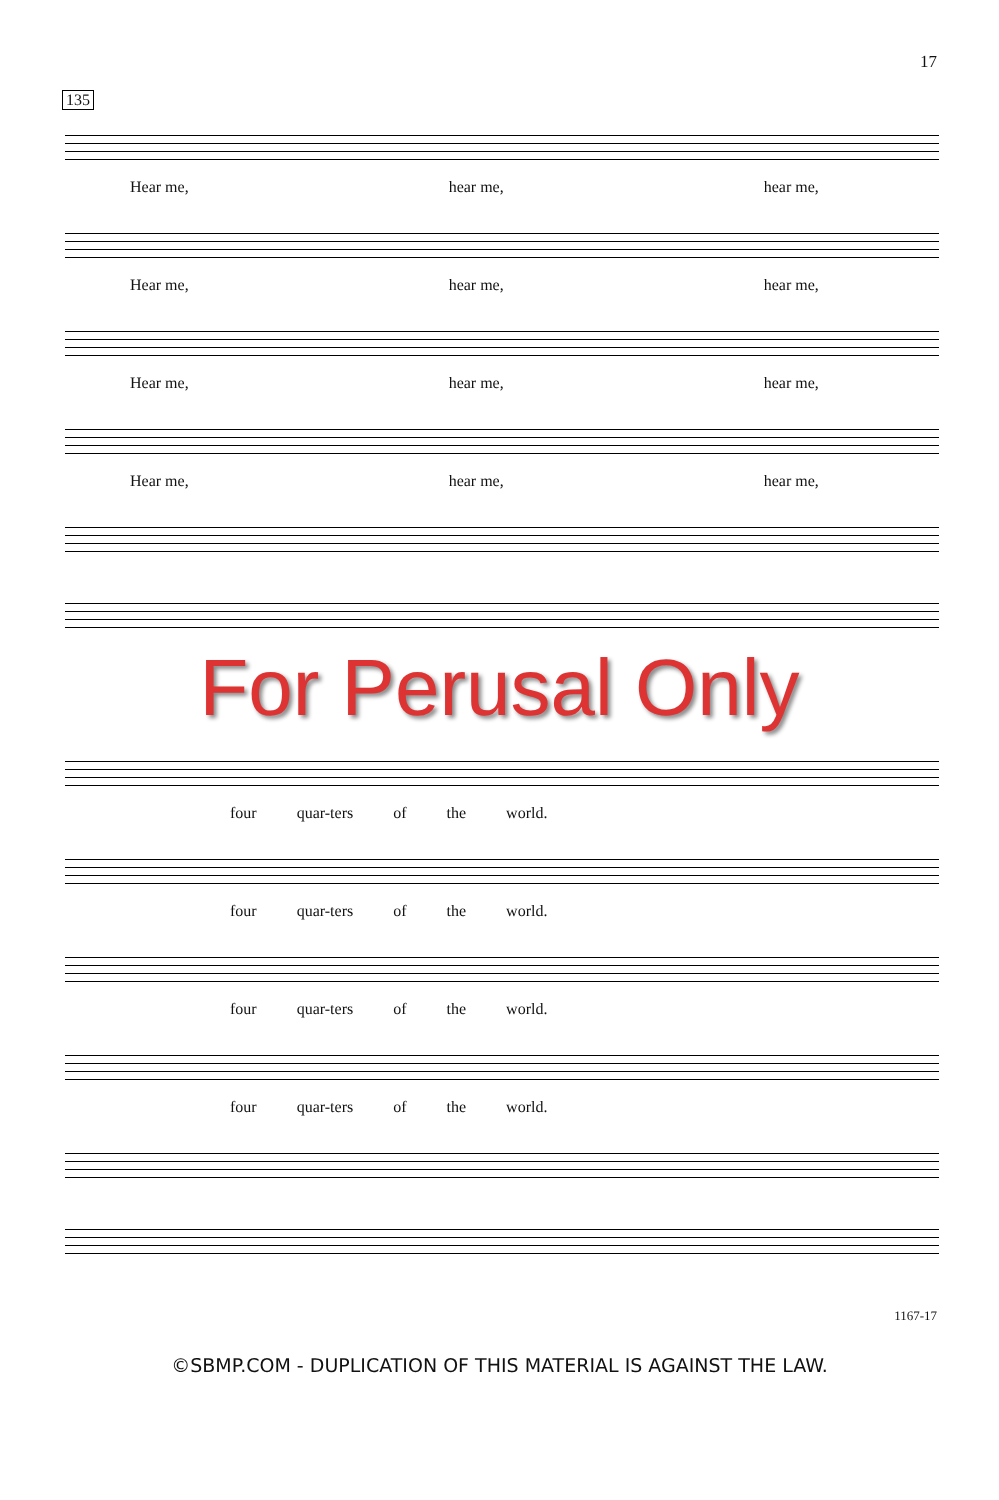17
135
Hear me, hear me, hear me,
Hear me, hear me, hear me,
Hear me, hear me, hear me,
Hear me, hear me, hear me,
For Perusal Only
four quar-ters of the world.
four quar-ters of the world.
four quar-ters of the world.
four quar-ters of the world.
1167-17
©SBMP.COM - DUPLICATION OF THIS MATERIAL IS AGAINST THE LAW.